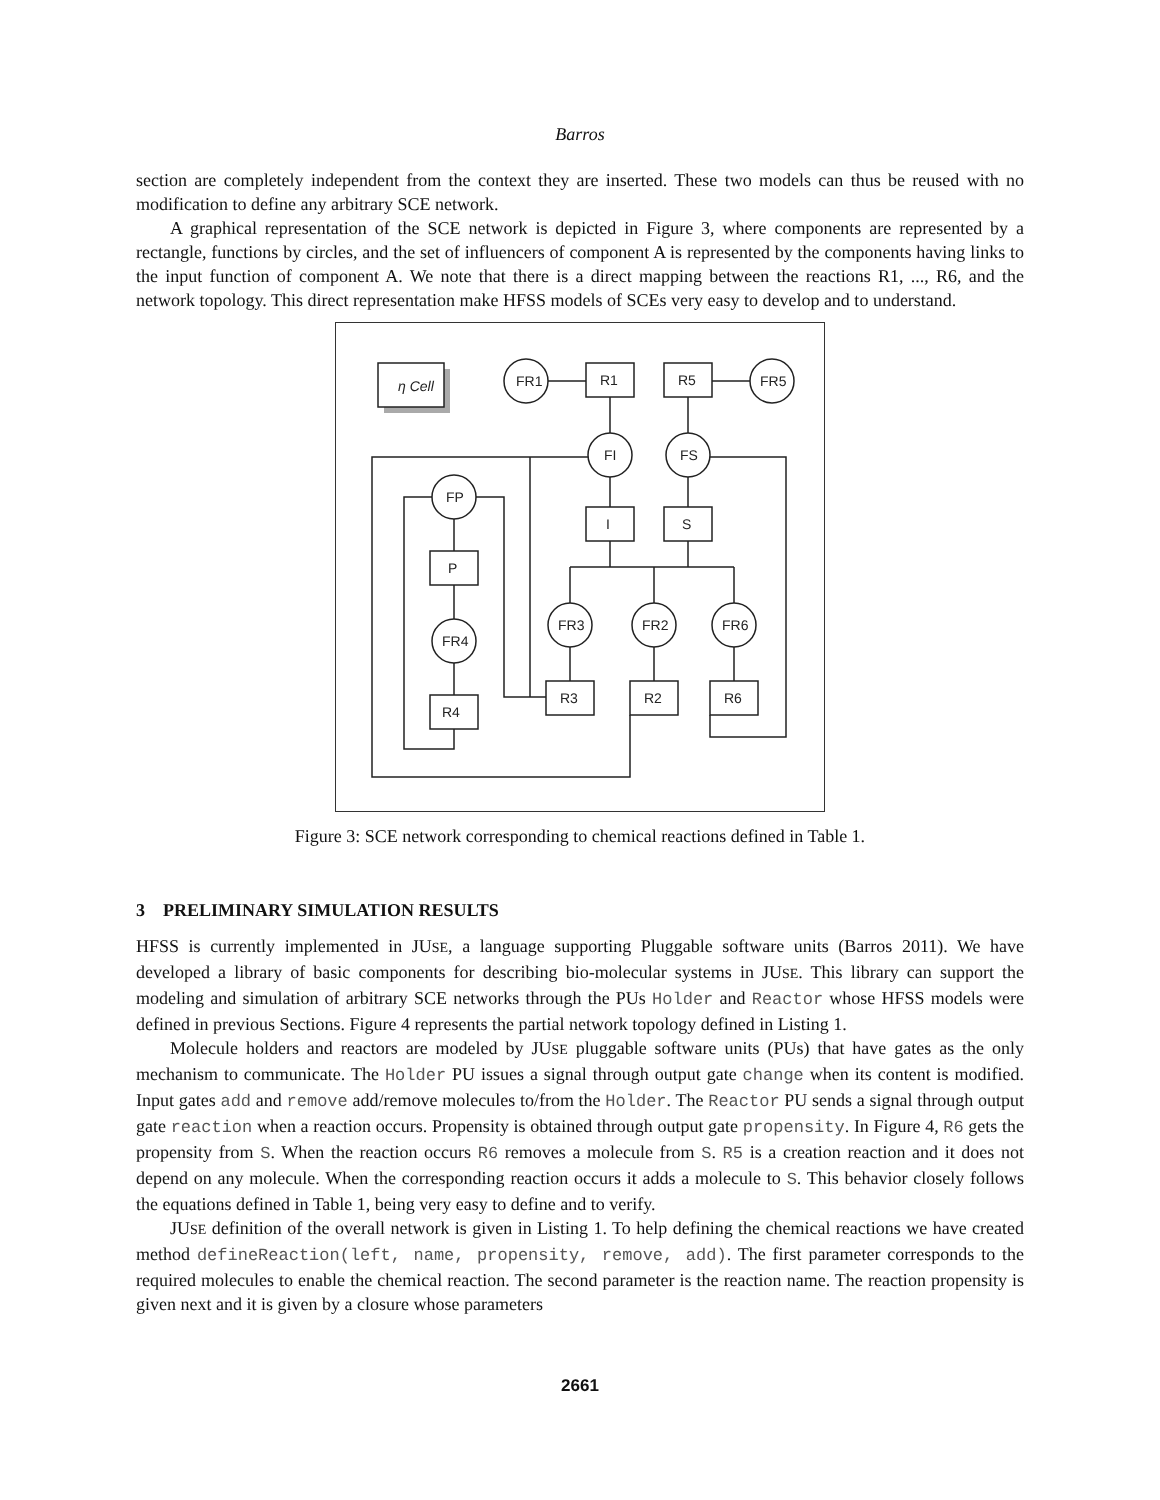Barros
section are completely independent from the context they are inserted. These two models can thus be reused with no modification to define any arbitrary SCE network.
A graphical representation of the SCE network is depicted in Figure 3, where components are represented by a rectangle, functions by circles, and the set of influencers of component A is represented by the components having links to the input function of component A. We note that there is a direct mapping between the reactions R1, ..., R6, and the network topology. This direct representation make HFSS models of SCEs very easy to develop and to understand.
η Cell
FR1
R1
R5
FR5
FI
FS
I
S
FP
P
FR4
R4
FR3
FR2
FR6
R3
R2
R6
Figure 3: SCE network corresponding to chemical reactions defined in Table 1.
3 PRELIMINARY SIMULATION RESULTS
HFSS is currently implemented in JUSE, a language supporting Pluggable software units (Barros 2011). We have developed a library of basic components for describing bio-molecular systems in JUSE. This library can support the modeling and simulation of arbitrary SCE networks through the PUs Holder and Reactor whose HFSS models were defined in previous Sections. Figure 4 represents the partial network topology defined in Listing 1.
Molecule holders and reactors are modeled by JUSE pluggable software units (PUs) that have gates as the only mechanism to communicate. The Holder PU issues a signal through output gate change when its content is modified. Input gates add and remove add/remove molecules to/from the Holder. The Reactor PU sends a signal through output gate reaction when a reaction occurs. Propensity is obtained through output gate propensity. In Figure 4, R6 gets the propensity from S. When the reaction occurs R6 removes a molecule from S. R5 is a creation reaction and it does not depend on any molecule. When the corresponding reaction occurs it adds a molecule to S. This behavior closely follows the equations defined in Table 1, being very easy to define and to verify.
JUSE definition of the overall network is given in Listing 1. To help defining the chemical reactions we have created method defineReaction(left, name, propensity, remove, add). The first parameter corresponds to the required molecules to enable the chemical reaction. The second parameter is the reaction name. The reaction propensity is given next and it is given by a closure whose parameters
2661